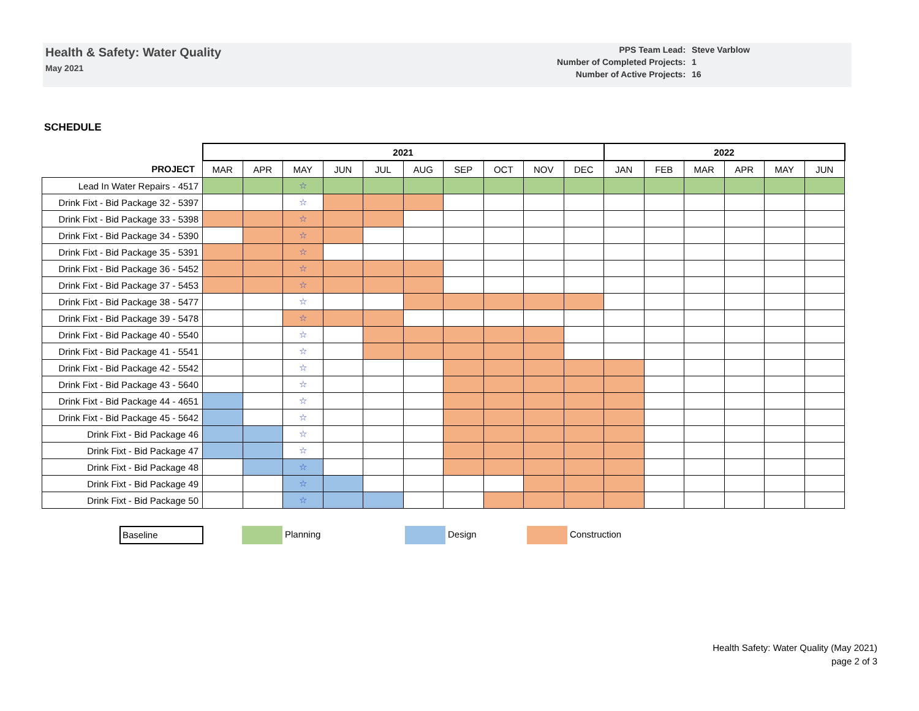Health & Safety: Water Quality
May 2021
| PPS Team Lead: | Steve Varblow |
| Number of Completed Projects: | 1 |
| Number of Active Projects: | 16 |
SCHEDULE
| | 2021 | | | | | | | | | | 2022 | | | | | |
| --- | --- | --- | --- | --- | --- | --- | --- | --- | --- | --- | --- | --- | --- | --- | --- | --- |
| PROJECT | MAR | APR | MAY | JUN | JUL | AUG | SEP | OCT | NOV | DEC | JAN | FEB | MAR | APR | MAY | JUN |
| Lead In Water Repairs - 4517 | | | ☆ | | | | | | | | | | | | | |
| Drink Fixt - Bid Package 32 - 5397 | | | ☆ | | | | | | | | | | | | | |
| Drink Fixt - Bid Package 33 - 5398 | | | ☆ | | | | | | | | | | | | | |
| Drink Fixt - Bid Package 34 - 5390 | | | ☆ | | | | | | | | | | | | | |
| Drink Fixt - Bid Package 35 - 5391 | | | ☆ | | | | | | | | | | | | | |
| Drink Fixt - Bid Package 36 - 5452 | | | ☆ | | | | | | | | | | | | | |
| Drink Fixt - Bid Package 37 - 5453 | | | ☆ | | | | | | | | | | | | | |
| Drink Fixt - Bid Package 38 - 5477 | | | ☆ | | | | | | | | | | | | | |
| Drink Fixt - Bid Package 39 - 5478 | | | ☆ | | | | | | | | | | | | | |
| Drink Fixt - Bid Package 40 - 5540 | | | ☆ | | | | | | | | | | | | | |
| Drink Fixt - Bid Package 41 - 5541 | | | ☆ | | | | | | | | | | | | | |
| Drink Fixt - Bid Package 42 - 5542 | | | ☆ | | | | | | | | | | | | | |
| Drink Fixt - Bid Package 43 - 5640 | | | ☆ | | | | | | | | | | | | | |
| Drink Fixt - Bid Package 44 - 4651 | | | ☆ | | | | | | | | | | | | | |
| Drink Fixt - Bid Package 45 - 5642 | | | ☆ | | | | | | | | | | | | | |
| Drink Fixt - Bid Package 46 | | | ☆ | | | | | | | | | | | | | |
| Drink Fixt - Bid Package 47 | | | ☆ | | | | | | | | | | | | | |
| Drink Fixt - Bid Package 48 | | | ☆ | | | | | | | | | | | | | |
| Drink Fixt - Bid Package 49 | | | ☆ | | | | | | | | | | | | | |
| Drink Fixt - Bid Package 50 | | | ☆ | | | | | | | | | | | | | |
Baseline Planning Design Construction
Health Safety: Water Quality (May 2021)
page 2 of 3